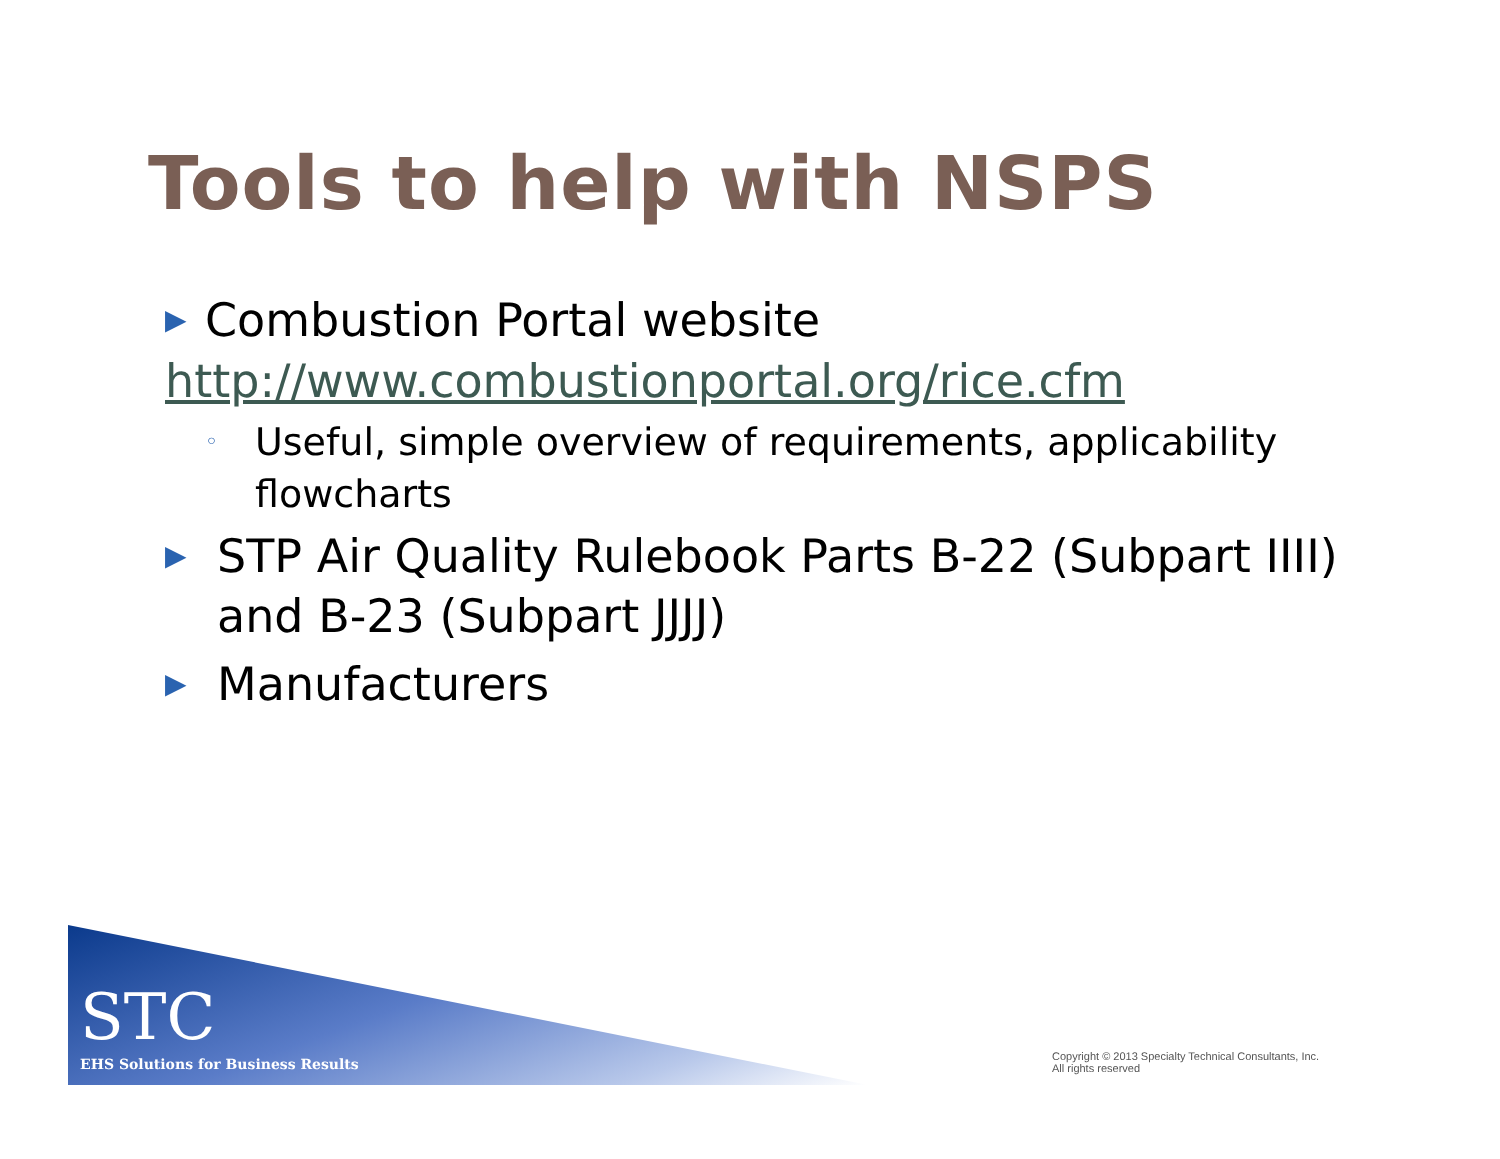Tools to help with NSPS
▶ Combustion Portal website
http://www.combustionportal.org/rice.cfm
◦ Useful, simple overview of requirements, applicability flowcharts
▶ STP Air Quality Rulebook Parts B-22 (Subpart IIII) and B-23 (Subpart JJJJ)
▶ Manufacturers
STC
EHS Solutions for Business Results
Copyright © 2013 Specialty Technical Consultants, Inc.
All rights reserved